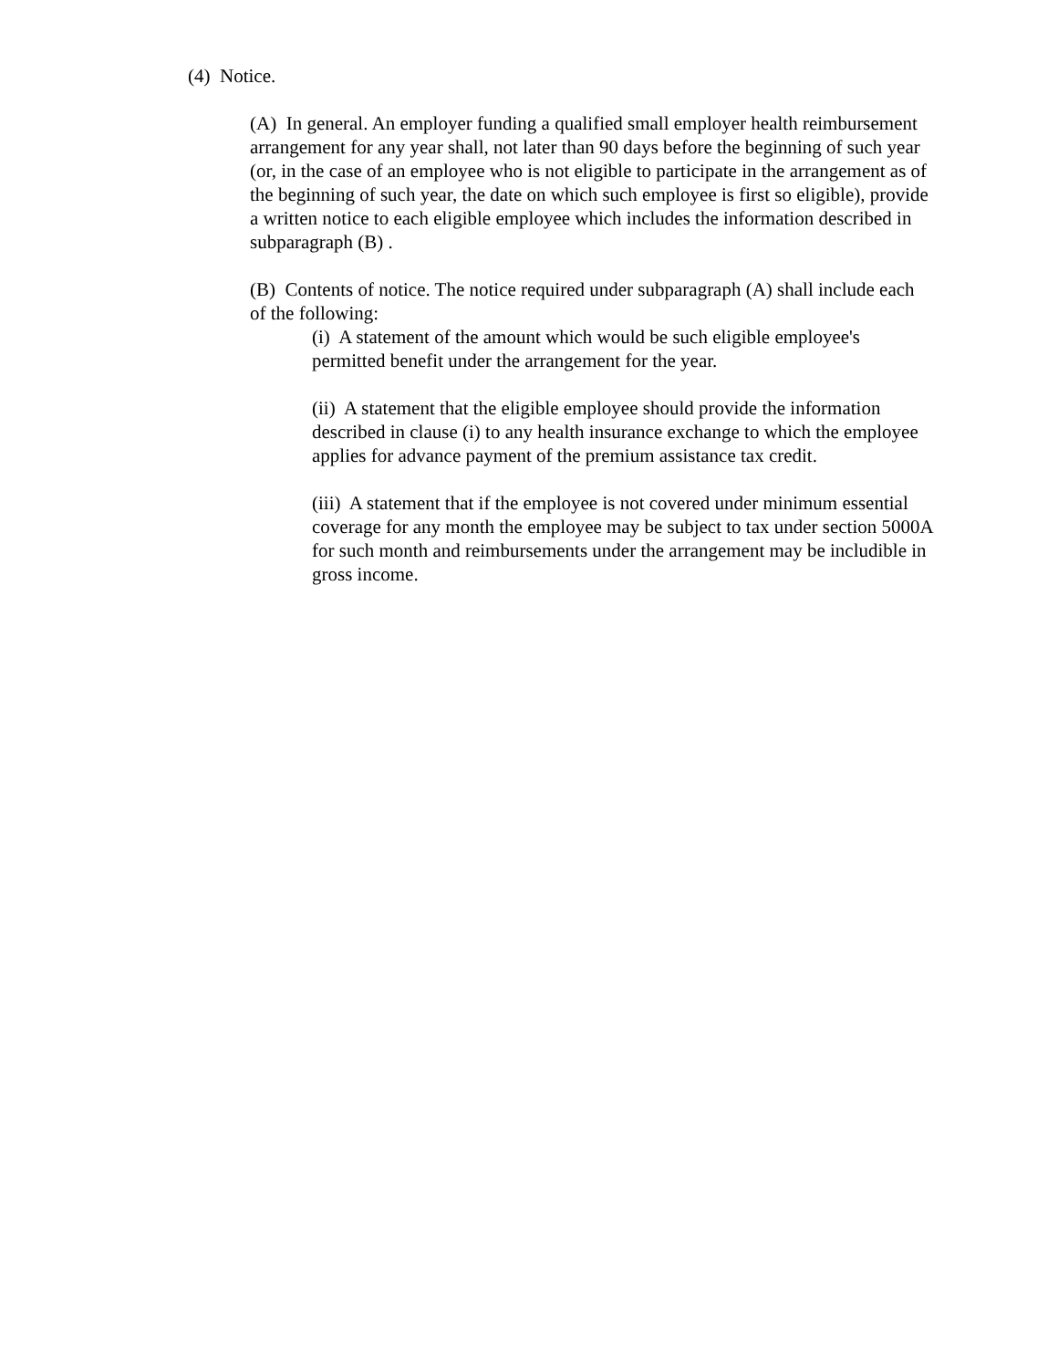(4) Notice.
(A) In general. An employer funding a qualified small employer health reimbursement arrangement for any year shall, not later than 90 days before the beginning of such year (or, in the case of an employee who is not eligible to participate in the arrangement as of the beginning of such year, the date on which such employee is first so eligible), provide a written notice to each eligible employee which includes the information described in subparagraph (B) .
(B) Contents of notice. The notice required under subparagraph (A) shall include each of the following:
(i) A statement of the amount which would be such eligible employee's permitted benefit under the arrangement for the year.
(ii) A statement that the eligible employee should provide the information described in clause (i) to any health insurance exchange to which the employee applies for advance payment of the premium assistance tax credit.
(iii) A statement that if the employee is not covered under minimum essential coverage for any month the employee may be subject to tax under section 5000A for such month and reimbursements under the arrangement may be includible in gross income.